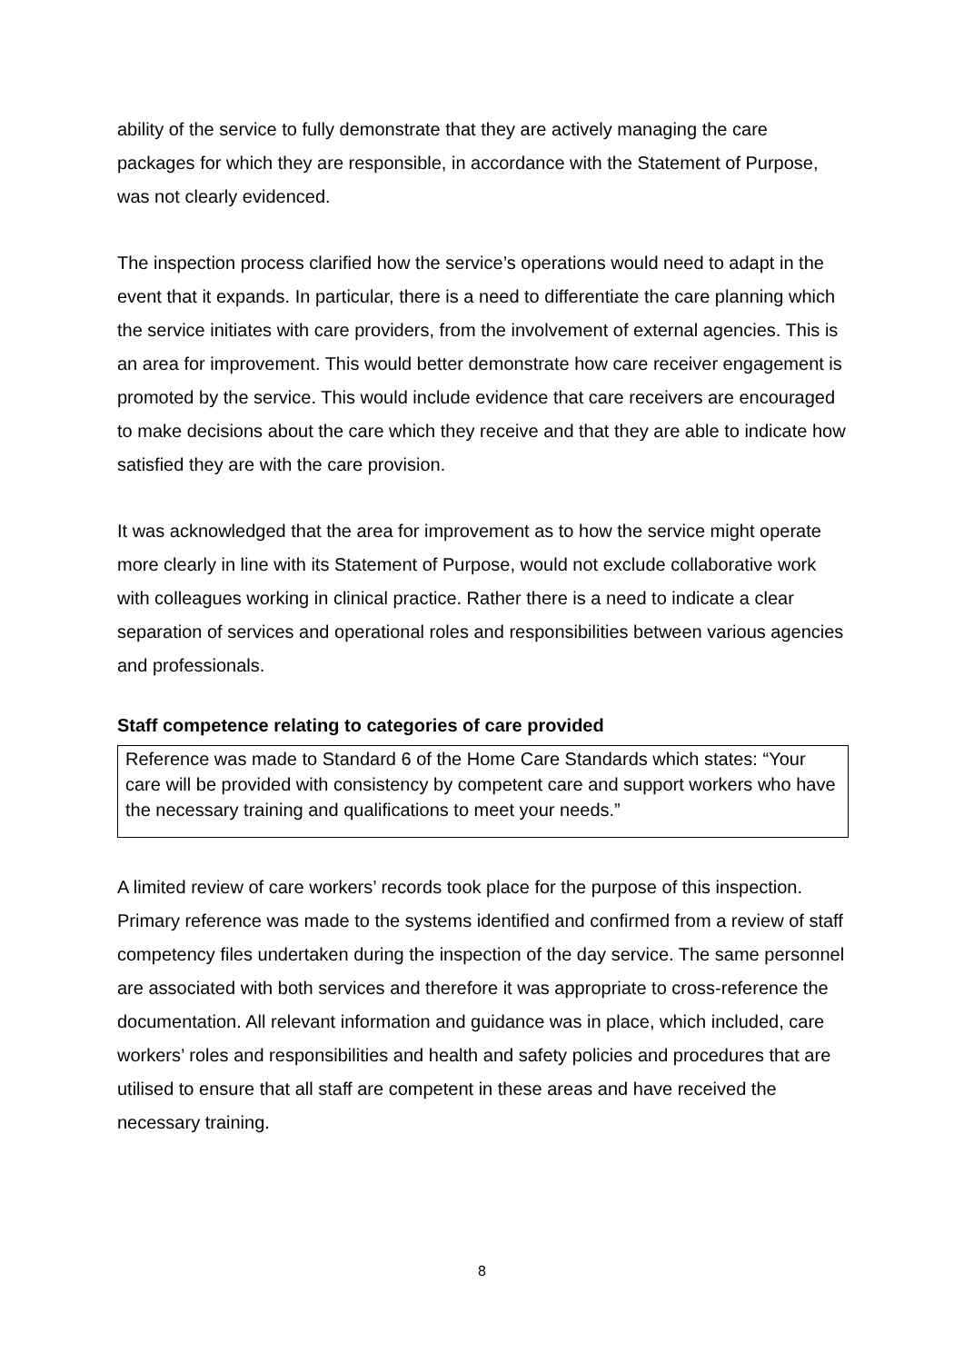ability of the service to fully demonstrate that they are actively managing the care packages for which they are responsible, in accordance with the Statement of Purpose, was not clearly evidenced.
The inspection process clarified how the service’s operations would need to adapt in the event that it expands. In particular, there is a need to differentiate the care planning which the service initiates with care providers, from the involvement of external agencies. This is an area for improvement. This would better demonstrate how care receiver engagement is promoted by the service. This would include evidence that care receivers are encouraged to make decisions about the care which they receive and that they are able to indicate how satisfied they are with the care provision.
It was acknowledged that the area for improvement as to how the service might operate more clearly in line with its Statement of Purpose, would not exclude collaborative work with colleagues working in clinical practice. Rather there is a need to indicate a clear separation of services and operational roles and responsibilities between various agencies and professionals.
Staff competence relating to categories of care provided
Reference was made to Standard 6 of the Home Care Standards which states: “Your care will be provided with consistency by competent care and support workers who have the necessary training and qualifications to meet your needs.”
A limited review of care workers’ records took place for the purpose of this inspection. Primary reference was made to the systems identified and confirmed from a review of staff competency files undertaken during the inspection of the day service. The same personnel are associated with both services and therefore it was appropriate to cross-reference the documentation. All relevant information and guidance was in place, which included, care workers’ roles and responsibilities and health and safety policies and procedures that are utilised to ensure that all staff are competent in these areas and have received the necessary training.
8